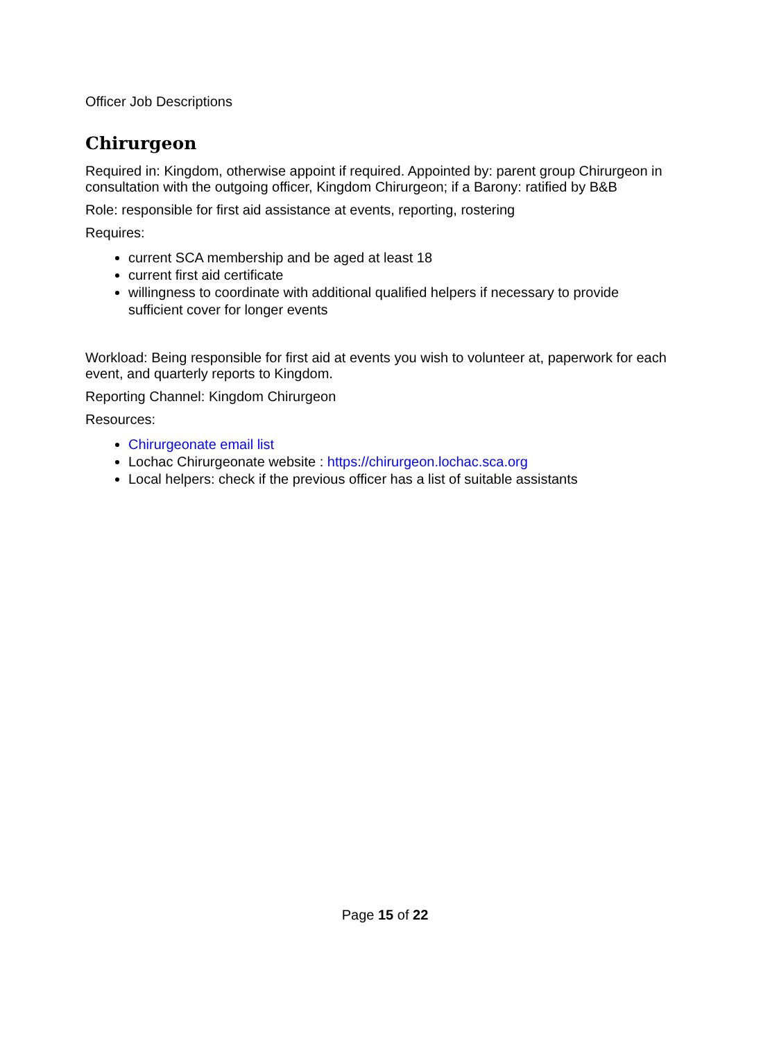Officer Job Descriptions
Chirurgeon
Required in: Kingdom, otherwise appoint if required. Appointed by: parent group Chirurgeon in consultation with the outgoing officer, Kingdom Chirurgeon; if a Barony: ratified by B&B
Role: responsible for first aid assistance at events, reporting, rostering
Requires:
current SCA membership and be aged at least 18
current first aid certificate
willingness to coordinate with additional qualified helpers if necessary to provide sufficient cover for longer events
Workload: Being responsible for first aid at events you wish to volunteer at, paperwork for each event, and quarterly reports to Kingdom.
Reporting Channel: Kingdom Chirurgeon
Resources:
Chirurgeonate email list
Lochac Chirurgeonate website : https://chirurgeon.lochac.sca.org
Local helpers: check if the previous officer has a list of suitable assistants
Page 15 of 22